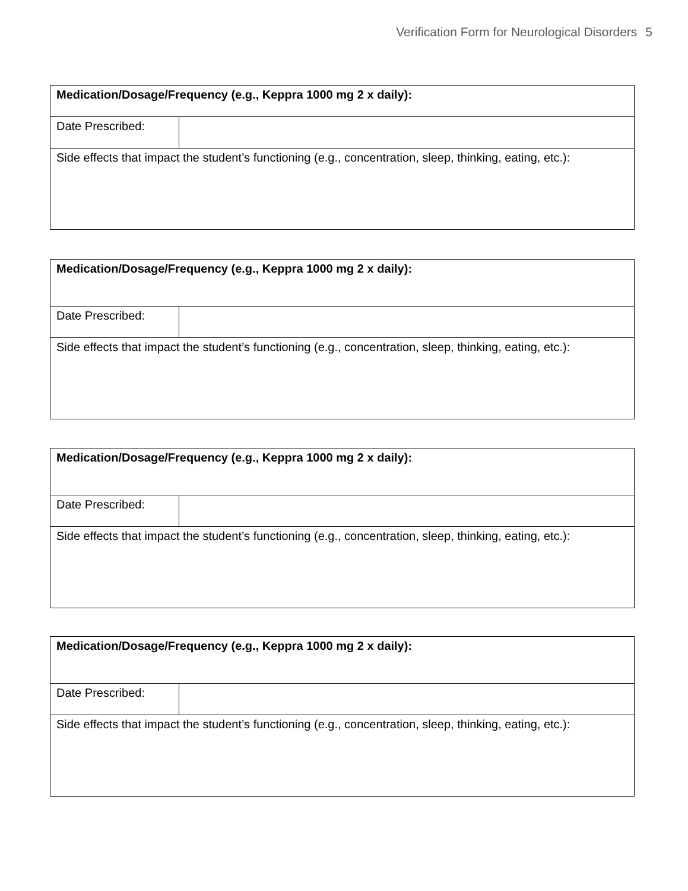Verification Form for Neurological Disorders 5
| Medication/Dosage/Frequency (e.g., Keppra 1000 mg 2 x daily): | |
| Date Prescribed: | |
| Side effects that impact the student’s functioning (e.g., concentration, sleep, thinking, eating, etc.): | |
| Medication/Dosage/Frequency (e.g., Keppra 1000 mg 2 x daily): | |
| Date Prescribed: | |
| Side effects that impact the student’s functioning (e.g., concentration, sleep, thinking, eating, etc.): | |
| Medication/Dosage/Frequency (e.g., Keppra 1000 mg 2 x daily): | |
| Date Prescribed: | |
| Side effects that impact the student’s functioning (e.g., concentration, sleep, thinking, eating, etc.): | |
| Medication/Dosage/Frequency (e.g., Keppra 1000 mg 2 x daily): | |
| Date Prescribed: | |
| Side effects that impact the student’s functioning (e.g., concentration, sleep, thinking, eating, etc.): | |